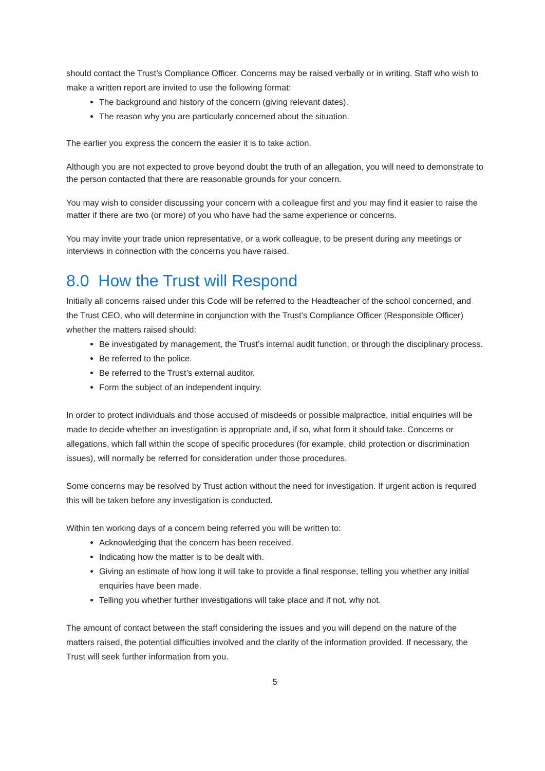should contact the Trust’s Compliance Officer. Concerns may be raised verbally or in writing. Staff who wish to make a written report are invited to use the following format:
The background and history of the concern (giving relevant dates).
The reason why you are particularly concerned about the situation.
The earlier you express the concern the easier it is to take action.
Although you are not expected to prove beyond doubt the truth of an allegation, you will need to demonstrate to the person contacted that there are reasonable grounds for your concern.
You may wish to consider discussing your concern with a colleague first and you may find it easier to raise the matter if there are two (or more) of you who have had the same experience or concerns.
You may invite your trade union representative, or a work colleague, to be present during any meetings or interviews in connection with the concerns you have raised.
8.0 How the Trust will Respond
Initially all concerns raised under this Code will be referred to the Headteacher of the school concerned, and the Trust CEO, who will determine in conjunction with the Trust’s Compliance Officer (Responsible Officer) whether the matters raised should:
Be investigated by management, the Trust’s internal audit function, or through the disciplinary process.
Be referred to the police.
Be referred to the Trust’s external auditor.
Form the subject of an independent inquiry.
In order to protect individuals and those accused of misdeeds or possible malpractice, initial enquiries will be made to decide whether an investigation is appropriate and, if so, what form it should take. Concerns or allegations, which fall within the scope of specific procedures (for example, child protection or discrimination issues), will normally be referred for consideration under those procedures.
Some concerns may be resolved by Trust action without the need for investigation. If urgent action is required this will be taken before any investigation is conducted.
Within ten working days of a concern being referred you will be written to:
Acknowledging that the concern has been received.
Indicating how the matter is to be dealt with.
Giving an estimate of how long it will take to provide a final response, telling you whether any initial enquiries have been made.
Telling you whether further investigations will take place and if not, why not.
The amount of contact between the staff considering the issues and you will depend on the nature of the matters raised, the potential difficulties involved and the clarity of the information provided. If necessary, the Trust will seek further information from you.
5